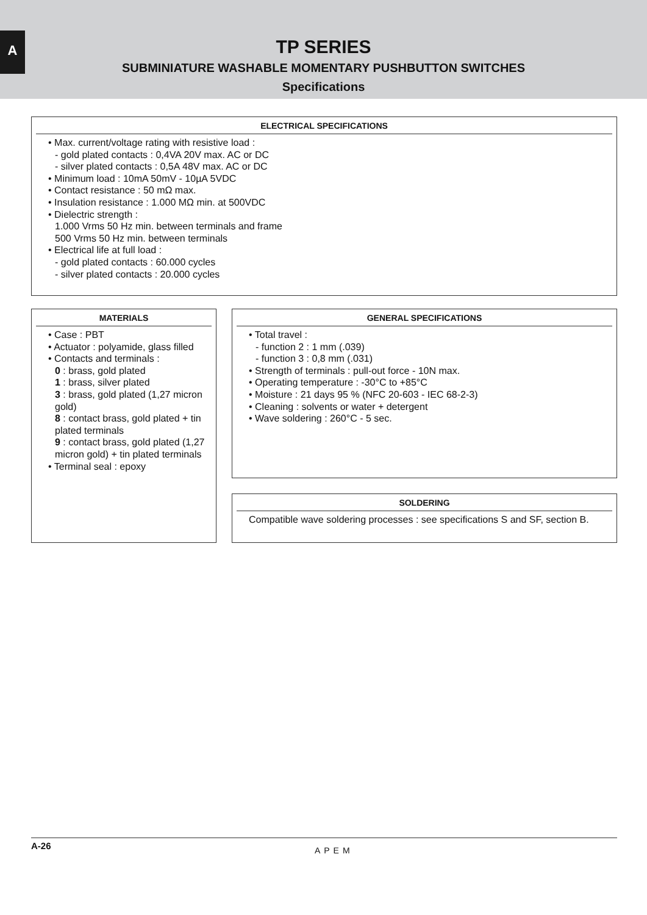A
TP SERIES
SUBMINIATURE WASHABLE MOMENTARY PUSHBUTTON SWITCHES
Specifications
ELECTRICAL SPECIFICATIONS
• Max. current/voltage rating with resistive load :
- gold plated contacts : 0,4VA 20V max. AC or DC
- silver plated contacts : 0,5A 48V max. AC or DC
• Minimum load : 10mA 50mV - 10µA 5VDC
• Contact resistance : 50 mΩ max.
• Insulation resistance : 1.000 MΩ min. at 500VDC
• Dielectric strength :
1.000 Vrms 50 Hz min. between terminals and frame
500 Vrms 50 Hz min. between terminals
• Electrical life at full load :
- gold plated contacts : 60.000 cycles
- silver plated contacts : 20.000 cycles
MATERIALS
• Case : PBT
• Actuator : polyamide, glass filled
• Contacts and terminals :
0 : brass, gold plated
1 : brass, silver plated
3 : brass, gold plated (1,27 micron gold)
8 : contact brass, gold plated + tin plated terminals
9 : contact brass, gold plated (1,27 micron gold) + tin plated terminals
• Terminal seal : epoxy
GENERAL SPECIFICATIONS
• Total travel :
- function 2 : 1 mm (.039)
- function 3 : 0,8 mm (.031)
• Strength of terminals : pull-out force - 10N max.
• Operating temperature : -30°C to +85°C
• Moisture : 21 days 95 % (NFC 20-603 - IEC 68-2-3)
• Cleaning : solvents or water + detergent
• Wave soldering : 260°C - 5 sec.
SOLDERING
Compatible wave soldering processes : see specifications S and SF, section B.
A-26 APEM